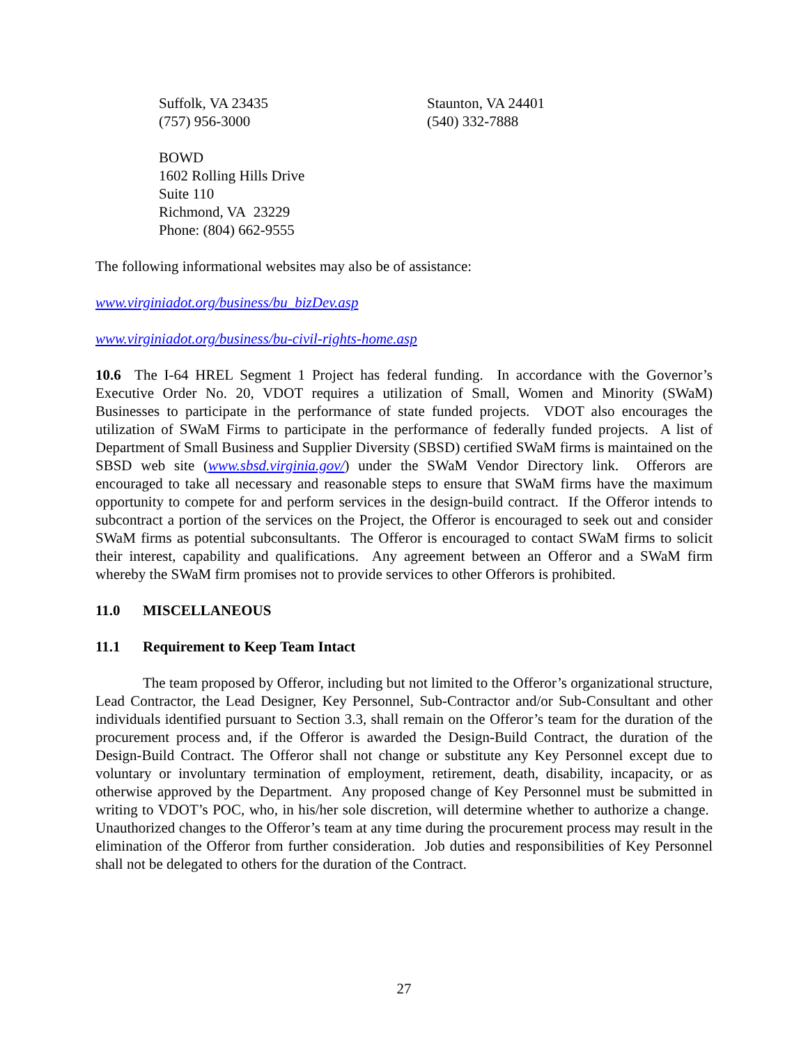Suffolk, VA 23435
(757) 956-3000
Staunton, VA 24401
(540) 332-7888
BOWD
1602 Rolling Hills Drive
Suite 110
Richmond, VA 23229
Phone: (804) 662-9555
The following informational websites may also be of assistance:
www.virginiadot.org/business/bu_bizDev.asp
www.virginiadot.org/business/bu-civil-rights-home.asp
10.6 The I-64 HREL Segment 1 Project has federal funding. In accordance with the Governor’s Executive Order No. 20, VDOT requires a utilization of Small, Women and Minority (SWaM) Businesses to participate in the performance of state funded projects. VDOT also encourages the utilization of SWaM Firms to participate in the performance of federally funded projects. A list of Department of Small Business and Supplier Diversity (SBSD) certified SWaM firms is maintained on the SBSD web site (www.sbsd.virginia.gov/) under the SWaM Vendor Directory link. Offerors are encouraged to take all necessary and reasonable steps to ensure that SWaM firms have the maximum opportunity to compete for and perform services in the design-build contract. If the Offeror intends to subcontract a portion of the services on the Project, the Offeror is encouraged to seek out and consider SWaM firms as potential subconsultants. The Offeror is encouraged to contact SWaM firms to solicit their interest, capability and qualifications. Any agreement between an Offeror and a SWaM firm whereby the SWaM firm promises not to provide services to other Offerors is prohibited.
11.0 MISCELLANEOUS
11.1 Requirement to Keep Team Intact
The team proposed by Offeror, including but not limited to the Offeror’s organizational structure, Lead Contractor, the Lead Designer, Key Personnel, Sub-Contractor and/or Sub-Consultant and other individuals identified pursuant to Section 3.3, shall remain on the Offeror’s team for the duration of the procurement process and, if the Offeror is awarded the Design-Build Contract, the duration of the Design-Build Contract. The Offeror shall not change or substitute any Key Personnel except due to voluntary or involuntary termination of employment, retirement, death, disability, incapacity, or as otherwise approved by the Department. Any proposed change of Key Personnel must be submitted in writing to VDOT’s POC, who, in his/her sole discretion, will determine whether to authorize a change. Unauthorized changes to the Offeror’s team at any time during the procurement process may result in the elimination of the Offeror from further consideration. Job duties and responsibilities of Key Personnel shall not be delegated to others for the duration of the Contract.
27